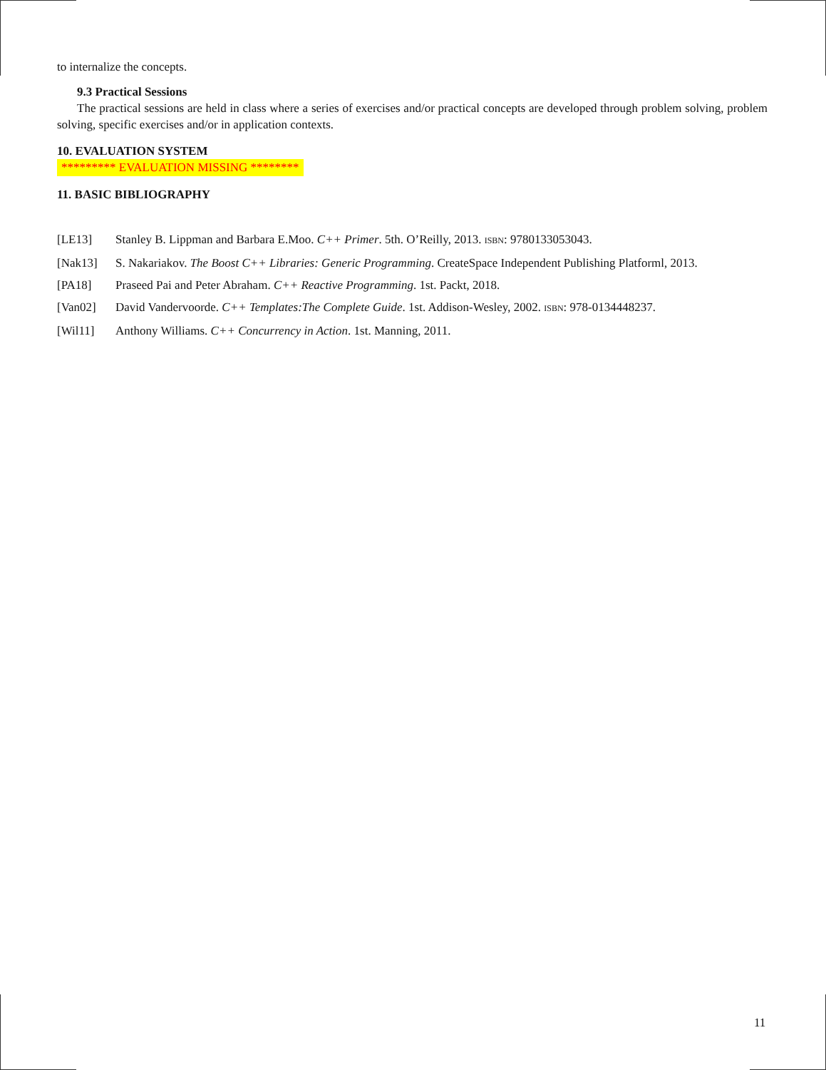to internalize the concepts.
9.3 Practical Sessions
The practical sessions are held in class where a series of exercises and/or practical concepts are developed through problem solving, problem solving, specific exercises and/or in application contexts.
10. EVALUATION SYSTEM
********* EVALUATION MISSING ********
11. BASIC BIBLIOGRAPHY
[LE13] Stanley B. Lippman and Barbara E.Moo. C++ Primer. 5th. O’Reilly, 2013. ISBN: 9780133053043.
[Nak13] S. Nakariakov. The Boost C++ Libraries: Generic Programming. CreateSpace Independent Publishing Platforml, 2013.
[PA18] Praseed Pai and Peter Abraham. C++ Reactive Programming. 1st. Packt, 2018.
[Van02] David Vandervoorde. C++ Templates:The Complete Guide. 1st. Addison-Wesley, 2002. ISBN: 978-0134448237.
[Wil11] Anthony Williams. C++ Concurrency in Action. 1st. Manning, 2011.
11